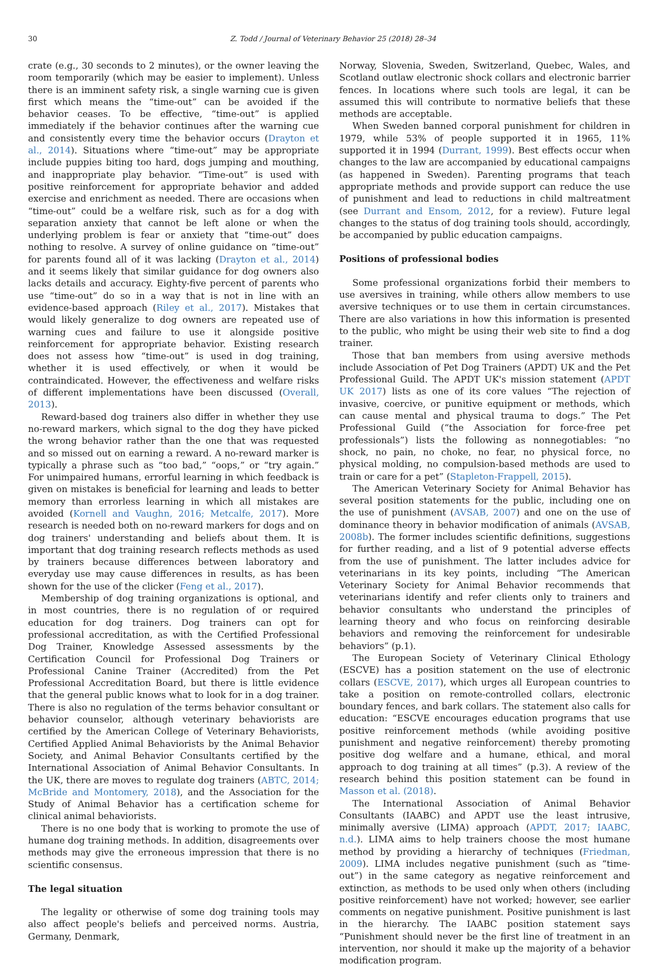30 Z. Todd / Journal of Veterinary Behavior 25 (2018) 28–34
crate (e.g., 30 seconds to 2 minutes), or the owner leaving the room temporarily (which may be easier to implement). Unless there is an imminent safety risk, a single warning cue is given first which means the “time-out” can be avoided if the behavior ceases. To be effective, “time-out” is applied immediately if the behavior continues after the warning cue and consistently every time the behavior occurs (Drayton et al., 2014). Situations where “time-out” may be appropriate include puppies biting too hard, dogs jumping and mouthing, and inappropriate play behavior. “Time-out” is used with positive reinforcement for appropriate behavior and added exercise and enrichment as needed. There are occasions when “time-out” could be a welfare risk, such as for a dog with separation anxiety that cannot be left alone or when the underlying problem is fear or anxiety that “time-out” does nothing to resolve. A survey of online guidance on “time-out” for parents found all of it was lacking (Drayton et al., 2014) and it seems likely that similar guidance for dog owners also lacks details and accuracy. Eighty-five percent of parents who use “time-out” do so in a way that is not in line with an evidence-based approach (Riley et al., 2017). Mistakes that would likely generalize to dog owners are repeated use of warning cues and failure to use it alongside positive reinforcement for appropriate behavior. Existing research does not assess how “time-out” is used in dog training, whether it is used effectively, or when it would be contraindicated. However, the effectiveness and welfare risks of different implementations have been discussed (Overall, 2013).
Reward-based dog trainers also differ in whether they use no-reward markers, which signal to the dog they have picked the wrong behavior rather than the one that was requested and so missed out on earning a reward. A no-reward marker is typically a phrase such as “too bad,” “oops,” or “try again.” For unimpaired humans, errorful learning in which feedback is given on mistakes is beneficial for learning and leads to better memory than errorless learning in which all mistakes are avoided (Kornell and Vaughn, 2016; Metcalfe, 2017). More research is needed both on no-reward markers for dogs and on dog trainers' understanding and beliefs about them. It is important that dog training research reflects methods as used by trainers because differences between laboratory and everyday use may cause differences in results, as has been shown for the use of the clicker (Feng et al., 2017).
Membership of dog training organizations is optional, and in most countries, there is no regulation of or required education for dog trainers. Dog trainers can opt for professional accreditation, as with the Certified Professional Dog Trainer, Knowledge Assessed assessments by the Certification Council for Professional Dog Trainers or Professional Canine Trainer (Accredited) from the Pet Professional Accreditation Board, but there is little evidence that the general public knows what to look for in a dog trainer. There is also no regulation of the terms behavior consultant or behavior counselor, although veterinary behaviorists are certified by the American College of Veterinary Behaviorists, Certified Applied Animal Behaviorists by the Animal Behavior Society, and Animal Behavior Consultants certified by the International Association of Animal Behavior Consultants. In the UK, there are moves to regulate dog trainers (ABTC, 2014; McBride and Montomery, 2018), and the Association for the Study of Animal Behavior has a certification scheme for clinical animal behaviorists.
There is no one body that is working to promote the use of humane dog training methods. In addition, disagreements over methods may give the erroneous impression that there is no scientific consensus.
The legal situation
The legality or otherwise of some dog training tools may also affect people's beliefs and perceived norms. Austria, Germany, Denmark,
Norway, Slovenia, Sweden, Switzerland, Quebec, Wales, and Scotland outlaw electronic shock collars and electronic barrier fences. In locations where such tools are legal, it can be assumed this will contribute to normative beliefs that these methods are acceptable.
When Sweden banned corporal punishment for children in 1979, while 53% of people supported it in 1965, 11% supported it in 1994 (Durrant, 1999). Best effects occur when changes to the law are accompanied by educational campaigns (as happened in Sweden). Parenting programs that teach appropriate methods and provide support can reduce the use of punishment and lead to reductions in child maltreatment (see Durrant and Ensom, 2012, for a review). Future legal changes to the status of dog training tools should, accordingly, be accompanied by public education campaigns.
Positions of professional bodies
Some professional organizations forbid their members to use aversives in training, while others allow members to use aversive techniques or to use them in certain circumstances. There are also variations in how this information is presented to the public, who might be using their web site to find a dog trainer.
Those that ban members from using aversive methods include Association of Pet Dog Trainers (APDT) UK and the Pet Professional Guild. The APDT UK's mission statement (APDT UK 2017) lists as one of its core values “The rejection of invasive, coercive, or punitive equipment or methods, which can cause mental and physical trauma to dogs.” The Pet Professional Guild (“the Association for force-free pet professionals”) lists the following as nonnegotiables: “no shock, no pain, no choke, no fear, no physical force, no physical molding, no compulsion-based methods are used to train or care for a pet” (Stapleton-Frappell, 2015).
The American Veterinary Society for Animal Behavior has several position statements for the public, including one on the use of punishment (AVSAB, 2007) and one on the use of dominance theory in behavior modification of animals (AVSAB, 2008b). The former includes scientific definitions, suggestions for further reading, and a list of 9 potential adverse effects from the use of punishment. The latter includes advice for veterinarians in its key points, including “The American Veterinary Society for Animal Behavior recommends that veterinarians identify and refer clients only to trainers and behavior consultants who understand the principles of learning theory and who focus on reinforcing desirable behaviors and removing the reinforcement for undesirable behaviors” (p.1).
The European Society of Veterinary Clinical Ethology (ESCVE) has a position statement on the use of electronic collars (ESCVE, 2017), which urges all European countries to take a position on remote-controlled collars, electronic boundary fences, and bark collars. The statement also calls for education: “ESCVE encourages education programs that use positive reinforcement methods (while avoiding positive punishment and negative reinforcement) thereby promoting positive dog welfare and a humane, ethical, and moral approach to dog training at all times” (p.3). A review of the research behind this position statement can be found in Masson et al. (2018).
The International Association of Animal Behavior Consultants (IAABC) and APDT use the least intrusive, minimally aversive (LIMA) approach (APDT, 2017; IAABC, n.d.). LIMA aims to help trainers choose the most humane method by providing a hierarchy of techniques (Friedman, 2009). LIMA includes negative punishment (such as “time-out”) in the same category as negative reinforcement and extinction, as methods to be used only when others (including positive reinforcement) have not worked; however, see earlier comments on negative punishment. Positive punishment is last in the hierarchy. The IAABC position statement says “Punishment should never be the first line of treatment in an intervention, nor should it make up the majority of a behavior modification program.